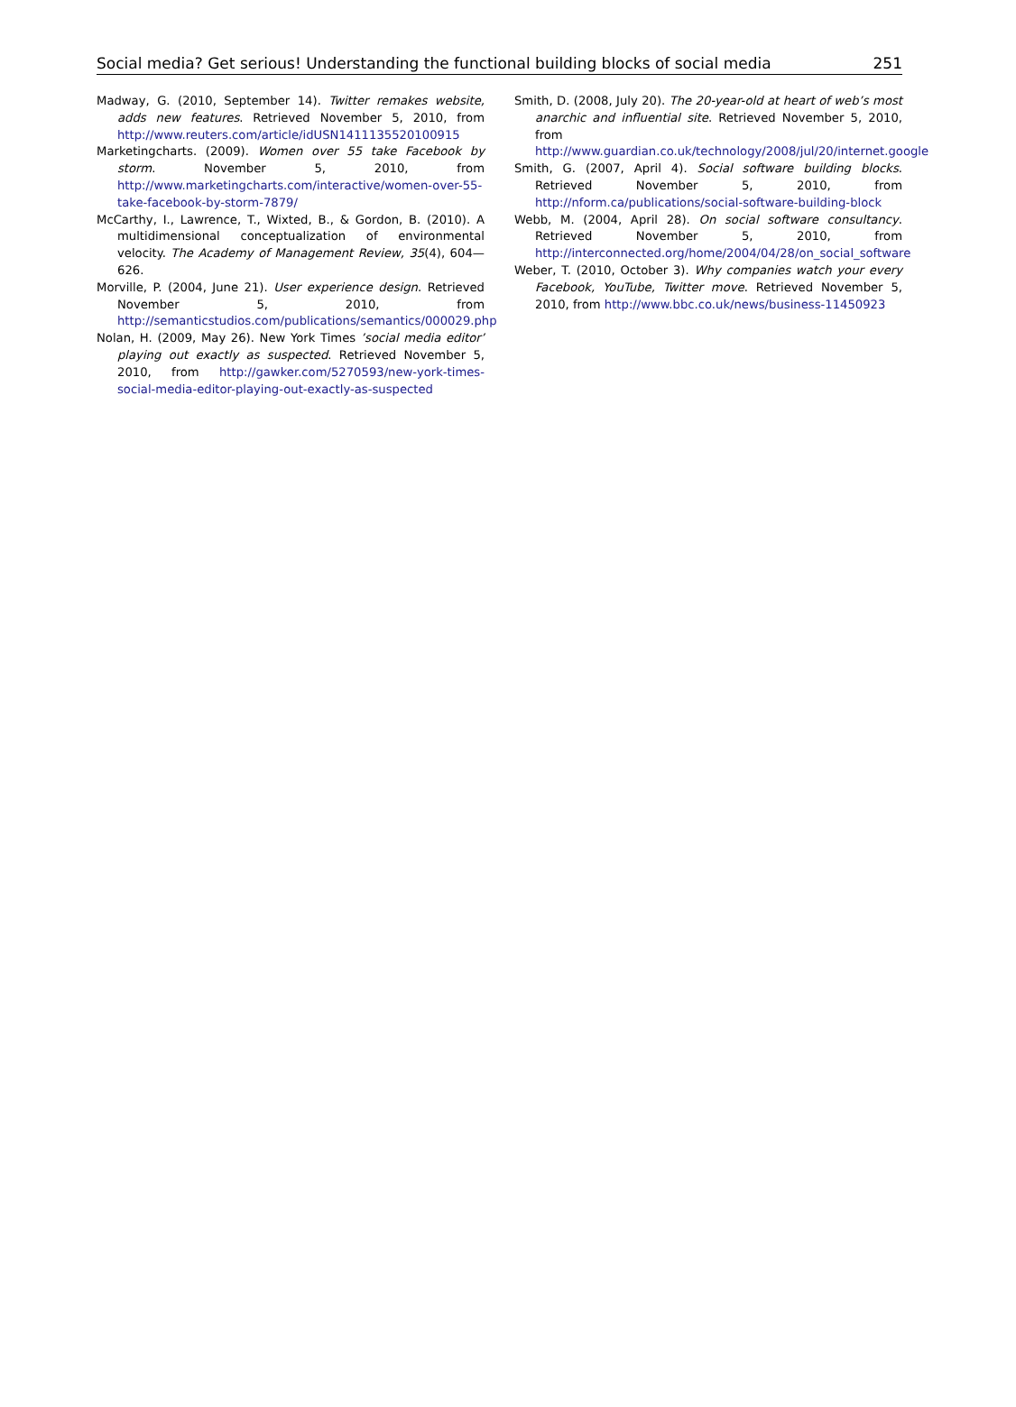Social media? Get serious! Understanding the functional building blocks of social media 251
Madway, G. (2010, September 14). Twitter remakes website, adds new features. Retrieved November 5, 2010, from http://www.reuters.com/article/idUSN1411135520100915
Marketingcharts. (2009). Women over 55 take Facebook by storm. November 5, 2010, from http://www.marketingcharts.com/interactive/women-over-55-take-facebook-by-storm-7879/
McCarthy, I., Lawrence, T., Wixted, B., & Gordon, B. (2010). A multidimensional conceptualization of environmental velocity. The Academy of Management Review, 35(4), 604—626.
Morville, P. (2004, June 21). User experience design. Retrieved November 5, 2010, from http://semanticstudios.com/publications/semantics/000029.php
Nolan, H. (2009, May 26). New York Times ’social media editor’ playing out exactly as suspected. Retrieved November 5, 2010, from http://gawker.com/5270593/new-york-times-social-media-editor-playing-out-exactly-as-suspected
Smith, D. (2008, July 20). The 20-year-old at heart of web’s most anarchic and influential site. Retrieved November 5, 2010, from http://www.guardian.co.uk/technology/2008/jul/20/internet.google
Smith, G. (2007, April 4). Social software building blocks. Retrieved November 5, 2010, from http://nform.ca/publications/social-software-building-block
Webb, M. (2004, April 28). On social software consultancy. Retrieved November 5, 2010, from http://interconnected.org/home/2004/04/28/on_social_software
Weber, T. (2010, October 3). Why companies watch your every Facebook, YouTube, Twitter move. Retrieved November 5, 2010, from http://www.bbc.co.uk/news/business-11450923